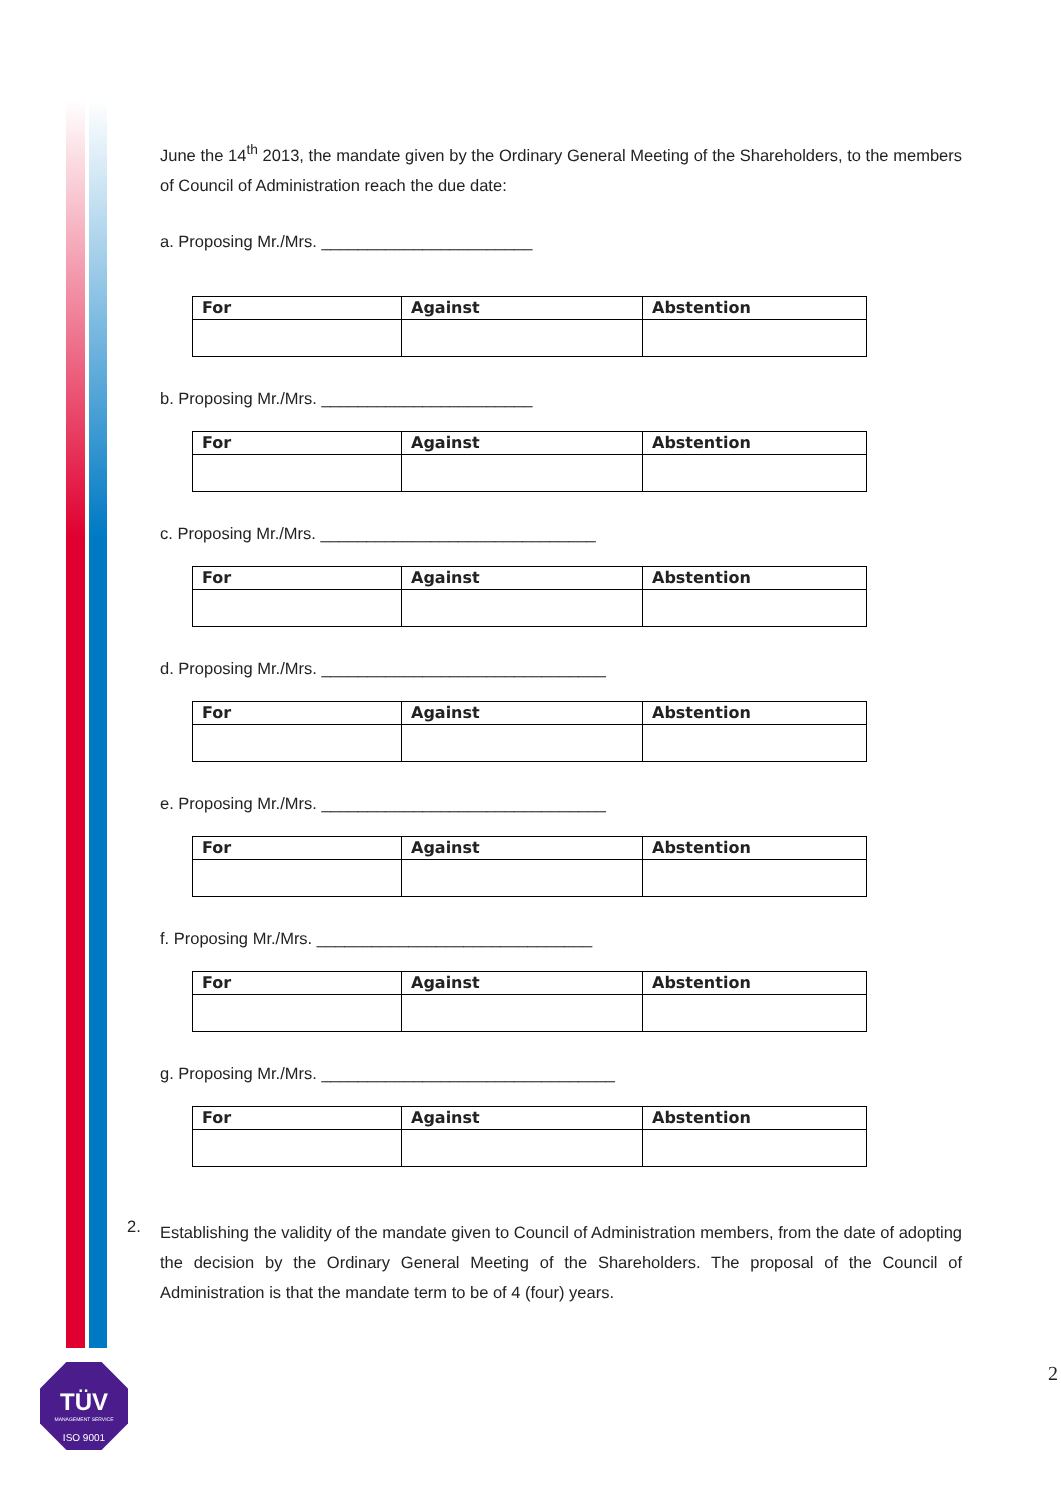June the 14<sup>th</sup> 2013, the mandate given by the Ordinary General Meeting of the Shareholders, to the members of Council of Administration reach the due date:
a. Proposing Mr./Mrs. _______________________
| For | Against | Abstention |
b. Proposing Mr./Mrs. _______________________
| For | Against | Abstention |
c. Proposing Mr./Mrs. ______________________________
| For | Against | Abstention |
d. Proposing Mr./Mrs. _______________________________
| For | Against | Abstention |
e. Proposing Mr./Mrs. _______________________________
| For | Against | Abstention |
f. Proposing Mr./Mrs. ______________________________
| For | Against | Abstention |
g. Proposing Mr./Mrs. ________________________________
| For | Against | Abstention |
2.
Establishing the validity of the mandate given to Council of Administration members, from the date of adopting the decision by the Ordinary General Meeting of the Shareholders. The proposal of the Council of Administration is that the mandate term to be of 4 (four) years.
TÜV
MANAGEMENT SERVICE
ISO 9001
2